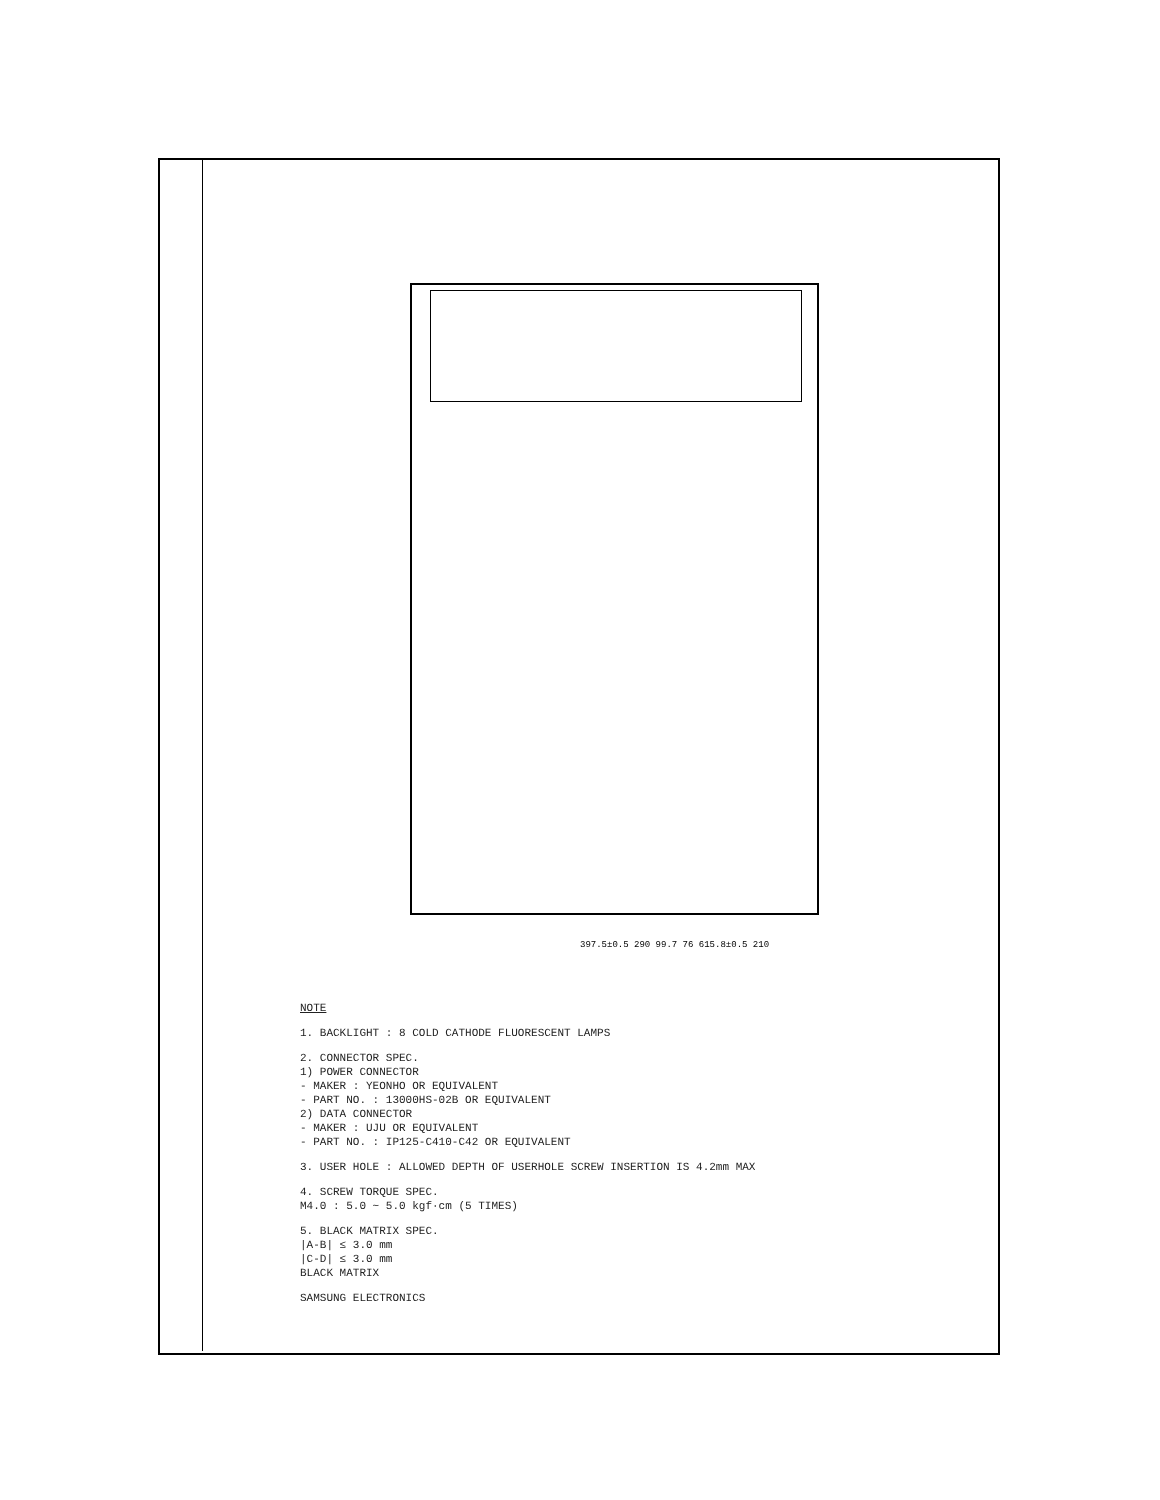397.5±0.5 290 99.7 76 615.8±0.5 210
NOTE
1. BACKLIGHT : 8 COLD CATHODE FLUORESCENT LAMPS
2. CONNECTOR SPEC.
1) POWER CONNECTOR
- MAKER : YEONHO OR EQUIVALENT
- PART NO. : 13000HS-02B OR EQUIVALENT
2) DATA CONNECTOR
- MAKER : UJU OR EQUIVALENT
- PART NO. : IP125-C410-C42 OR EQUIVALENT
3. USER HOLE : ALLOWED DEPTH OF USERHOLE SCREW INSERTION IS 4.2mm MAX
4. SCREW TORQUE SPEC.
M4.0 : 5.0 ~ 5.0 kgf·cm (5 TIMES)
5. BLACK MATRIX SPEC.
|A-B| ≤ 3.0 mm
|C-D| ≤ 3.0 mm
BLACK MATRIX
SAMSUNG ELECTRONICS